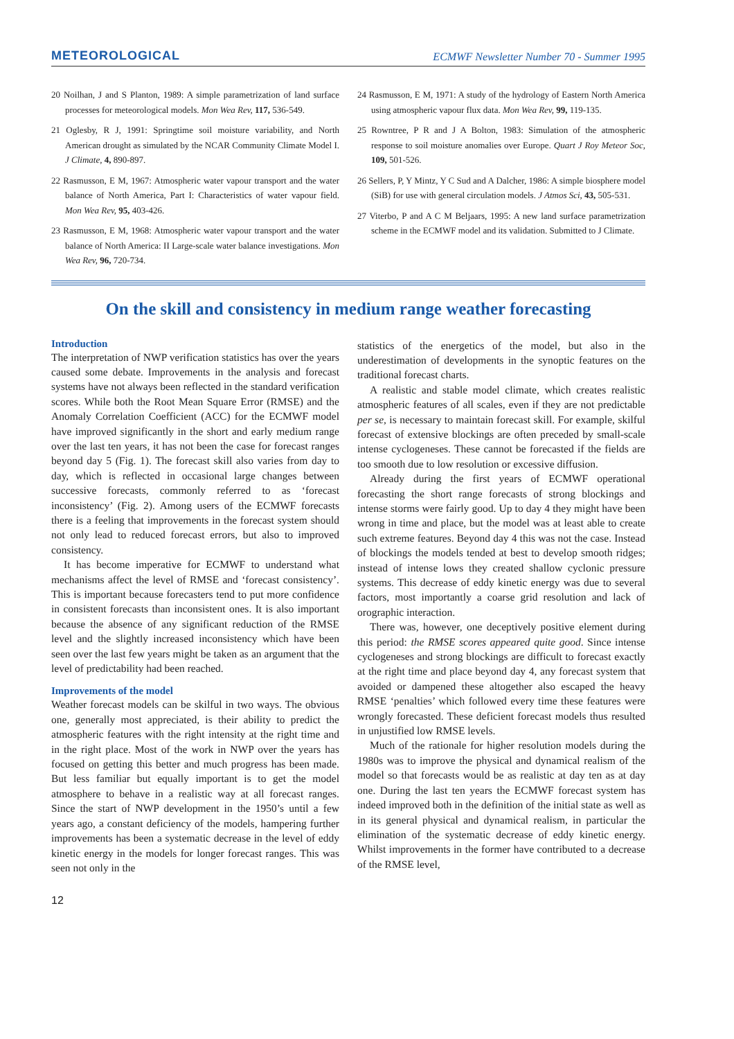METEOROLOGICAL ECMWF Newsletter Number 70 - Summer 1995
20 Noilhan, J and S Planton, 1989: A simple parametrization of land surface processes for meteorological models. Mon Wea Rev, 117, 536-549.
21 Oglesby, R J, 1991: Springtime soil moisture variability, and North American drought as simulated by the NCAR Community Climate Model I. J Climate, 4, 890-897.
22 Rasmusson, E M, 1967: Atmospheric water vapour transport and the water balance of North America, Part I: Characteristics of water vapour field. Mon Wea Rev, 95, 403-426.
23 Rasmusson, E M, 1968: Atmospheric water vapour transport and the water balance of North America: II Large-scale water balance investigations. Mon Wea Rev, 96, 720-734.
24 Rasmusson, E M, 1971: A study of the hydrology of Eastern North America using atmospheric vapour flux data. Mon Wea Rev, 99, 119-135.
25 Rowntree, P R and J A Bolton, 1983: Simulation of the atmospheric response to soil moisture anomalies over Europe. Quart J Roy Meteor Soc, 109, 501-526.
26 Sellers, P, Y Mintz, Y C Sud and A Dalcher, 1986: A simple biosphere model (SiB) for use with general circulation models. J Atmos Sci, 43, 505-531.
27 Viterbo, P and A C M Beljaars, 1995: A new land surface parametrization scheme in the ECMWF model and its validation. Submitted to J Climate.
On the skill and consistency in medium range weather forecasting
Introduction
The interpretation of NWP verification statistics has over the years caused some debate. Improvements in the analysis and forecast systems have not always been reflected in the standard verification scores. While both the Root Mean Square Error (RMSE) and the Anomaly Correlation Coefficient (ACC) for the ECMWF model have improved significantly in the short and early medium range over the last ten years, it has not been the case for forecast ranges beyond day 5 (Fig. 1). The forecast skill also varies from day to day, which is reflected in occasional large changes between successive forecasts, commonly referred to as ‘forecast inconsistency’ (Fig. 2). Among users of the ECMWF forecasts there is a feeling that improvements in the forecast system should not only lead to reduced forecast errors, but also to improved consistency.
It has become imperative for ECMWF to understand what mechanisms affect the level of RMSE and ‘forecast consistency’. This is important because forecasters tend to put more confidence in consistent forecasts than inconsistent ones. It is also important because the absence of any significant reduction of the RMSE level and the slightly increased inconsistency which have been seen over the last few years might be taken as an argument that the level of predictability had been reached.
Improvements of the model
Weather forecast models can be skilful in two ways. The obvious one, generally most appreciated, is their ability to predict the atmospheric features with the right intensity at the right time and in the right place. Most of the work in NWP over the years has focused on getting this better and much progress has been made. But less familiar but equally important is to get the model atmosphere to behave in a realistic way at all forecast ranges. Since the start of NWP development in the 1950’s until a few years ago, a constant deficiency of the models, hampering further improvements has been a systematic decrease in the level of eddy kinetic energy in the models for longer forecast ranges. This was seen not only in the
statistics of the energetics of the model, but also in the underestimation of developments in the synoptic features on the traditional forecast charts.
A realistic and stable model climate, which creates realistic atmospheric features of all scales, even if they are not predictable per se, is necessary to maintain forecast skill. For example, skilful forecast of extensive blockings are often preceded by small-scale intense cyclogeneses. These cannot be forecasted if the fields are too smooth due to low resolution or excessive diffusion.
Already during the first years of ECMWF operational forecasting the short range forecasts of strong blockings and intense storms were fairly good. Up to day 4 they might have been wrong in time and place, but the model was at least able to create such extreme features. Beyond day 4 this was not the case. Instead of blockings the models tended at best to develop smooth ridges; instead of intense lows they created shallow cyclonic pressure systems. This decrease of eddy kinetic energy was due to several factors, most importantly a coarse grid resolution and lack of orographic interaction.
There was, however, one deceptively positive element during this period: the RMSE scores appeared quite good. Since intense cyclogeneses and strong blockings are difficult to forecast exactly at the right time and place beyond day 4, any forecast system that avoided or dampened these altogether also escaped the heavy RMSE ‘penalties’ which followed every time these features were wrongly forecasted. These deficient forecast models thus resulted in unjustified low RMSE levels.
Much of the rationale for higher resolution models during the 1980s was to improve the physical and dynamical realism of the model so that forecasts would be as realistic at day ten as at day one. During the last ten years the ECMWF forecast system has indeed improved both in the definition of the initial state as well as in its general physical and dynamical realism, in particular the elimination of the systematic decrease of eddy kinetic energy. Whilst improvements in the former have contributed to a decrease of the RMSE level,
12